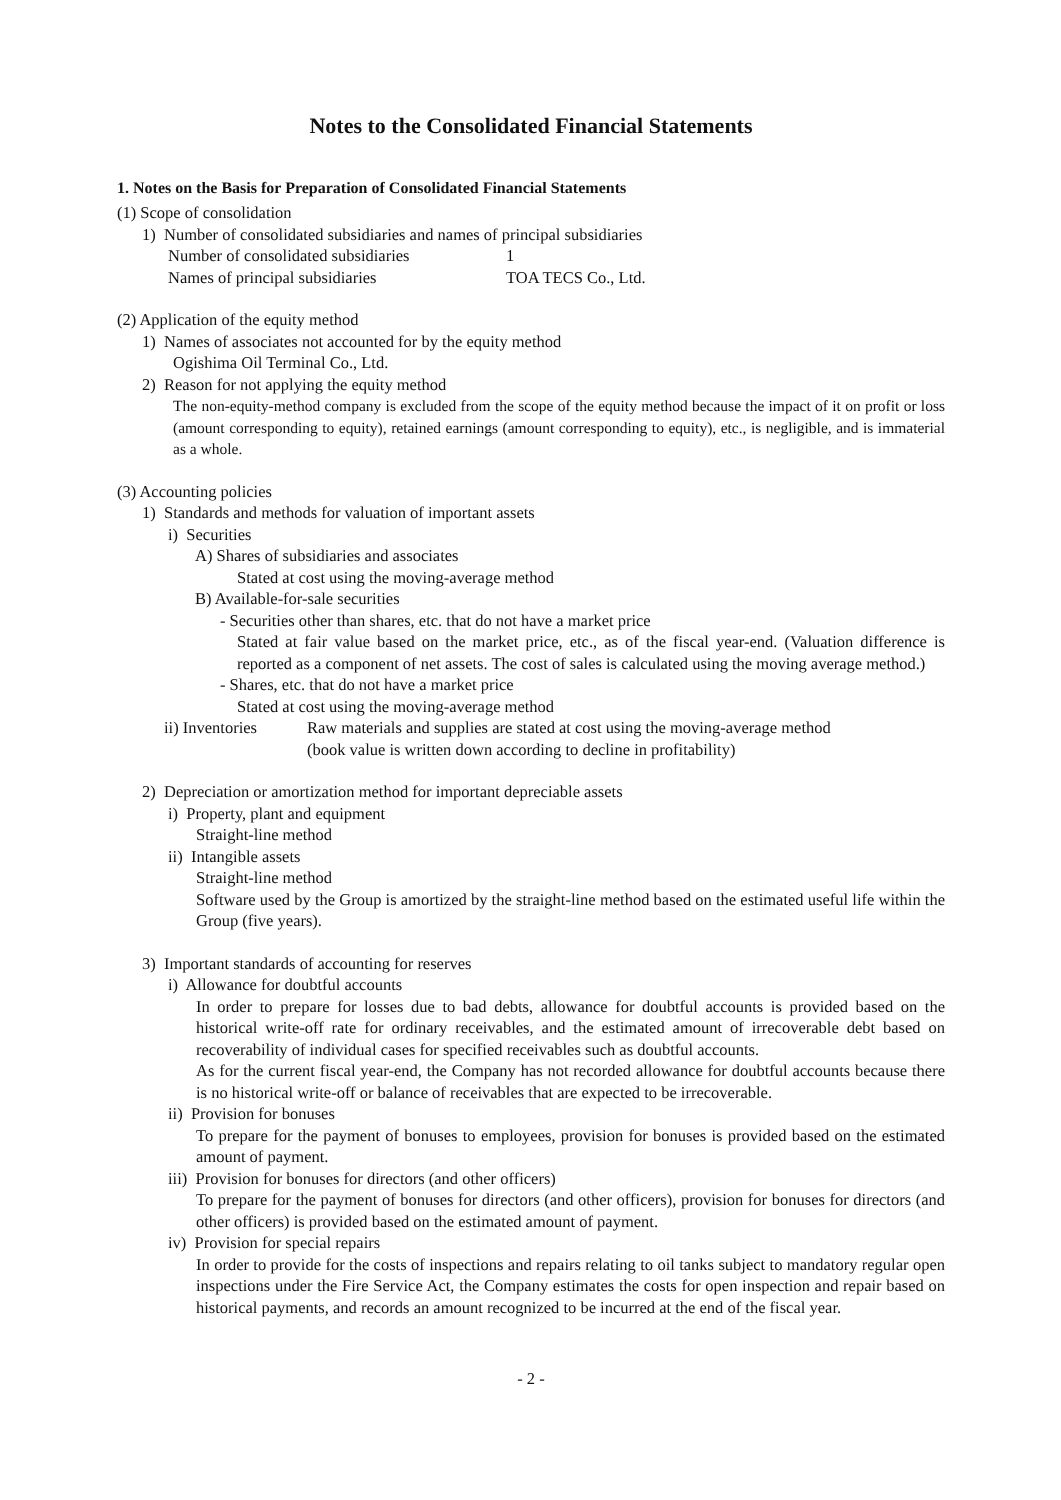Notes to the Consolidated Financial Statements
1. Notes on the Basis for Preparation of Consolidated Financial Statements
(1) Scope of consolidation
1) Number of consolidated subsidiaries and names of principal subsidiaries
Number of consolidated subsidiaries 1
Names of principal subsidiaries TOA TECS Co., Ltd.
(2) Application of the equity method
1) Names of associates not accounted for by the equity method
Ogishima Oil Terminal Co., Ltd.
2) Reason for not applying the equity method
The non-equity-method company is excluded from the scope of the equity method because the impact of it on profit or loss (amount corresponding to equity), retained earnings (amount corresponding to equity), etc., is negligible, and is immaterial as a whole.
(3) Accounting policies
1) Standards and methods for valuation of important assets
i) Securities
A) Shares of subsidiaries and associates
Stated at cost using the moving-average method
B) Available-for-sale securities
- Securities other than shares, etc. that do not have a market price
Stated at fair value based on the market price, etc., as of the fiscal year-end. (Valuation difference is reported as a component of net assets. The cost of sales is calculated using the moving average method.)
- Shares, etc. that do not have a market price
Stated at cost using the moving-average method
ii) Inventories Raw materials and supplies are stated at cost using the moving-average method
(book value is written down according to decline in profitability)
2) Depreciation or amortization method for important depreciable assets
i) Property, plant and equipment
Straight-line method
ii) Intangible assets
Straight-line method
Software used by the Group is amortized by the straight-line method based on the estimated useful life within the Group (five years).
3) Important standards of accounting for reserves
i) Allowance for doubtful accounts
In order to prepare for losses due to bad debts, allowance for doubtful accounts is provided based on the historical write-off rate for ordinary receivables, and the estimated amount of irrecoverable debt based on recoverability of individual cases for specified receivables such as doubtful accounts.
As for the current fiscal year-end, the Company has not recorded allowance for doubtful accounts because there is no historical write-off or balance of receivables that are expected to be irrecoverable.
ii) Provision for bonuses
To prepare for the payment of bonuses to employees, provision for bonuses is provided based on the estimated amount of payment.
iii) Provision for bonuses for directors (and other officers)
To prepare for the payment of bonuses for directors (and other officers), provision for bonuses for directors (and other officers) is provided based on the estimated amount of payment.
iv) Provision for special repairs
In order to provide for the costs of inspections and repairs relating to oil tanks subject to mandatory regular open inspections under the Fire Service Act, the Company estimates the costs for open inspection and repair based on historical payments, and records an amount recognized to be incurred at the end of the fiscal year.
- 2 -